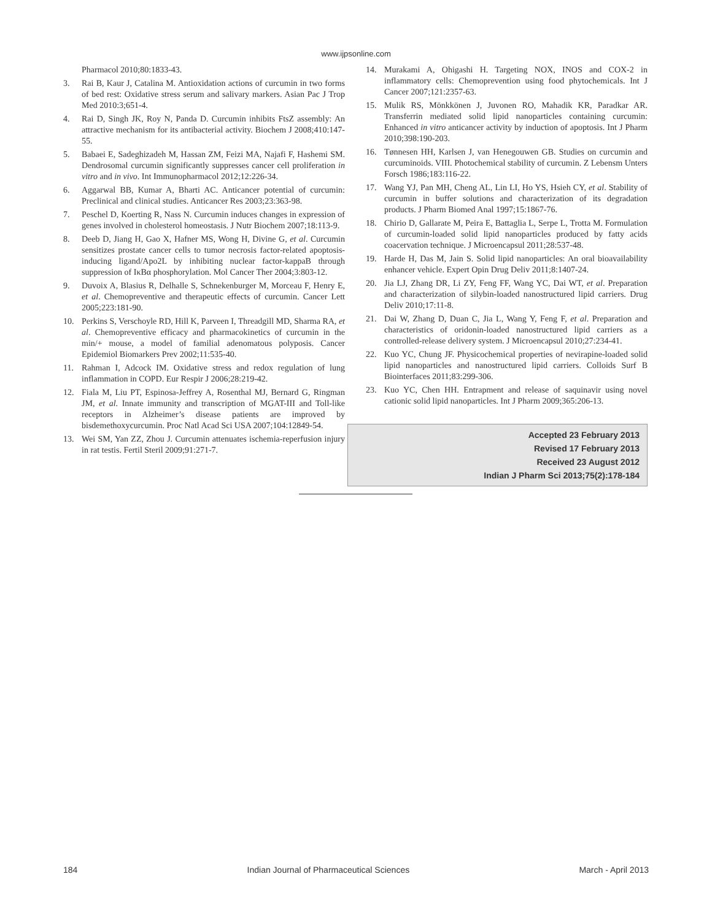www.ijpsonline.com
Pharmacol 2010;80:1833-43.
3. Rai B, Kaur J, Catalina M. Antioxidation actions of curcumin in two forms of bed rest: Oxidative stress serum and salivary markers. Asian Pac J Trop Med 2010:3;651-4.
4. Rai D, Singh JK, Roy N, Panda D. Curcumin inhibits FtsZ assembly: An attractive mechanism for its antibacterial activity. Biochem J 2008;410:147-55.
5. Babaei E, Sadeghizadeh M, Hassan ZM, Feizi MA, Najafi F, Hashemi SM. Dendrosomal curcumin significantly suppresses cancer cell proliferation in vitro and in vivo. Int Immunopharmacol 2012;12:226-34.
6. Aggarwal BB, Kumar A, Bharti AC. Anticancer potential of curcumin: Preclinical and clinical studies. Anticancer Res 2003;23:363-98.
7. Peschel D, Koerting R, Nass N. Curcumin induces changes in expression of genes involved in cholesterol homeostasis. J Nutr Biochem 2007;18:113-9.
8. Deeb D, Jiang H, Gao X, Hafner MS, Wong H, Divine G, et al. Curcumin sensitizes prostate cancer cells to tumor necrosis factor-related apoptosis-inducing ligand/Apo2L by inhibiting nuclear factor-kappaB through suppression of IκBα phosphorylation. Mol Cancer Ther 2004;3:803-12.
9. Duvoix A, Blasius R, Delhalle S, Schnekenburger M, Morceau F, Henry E, et al. Chemopreventive and therapeutic effects of curcumin. Cancer Lett 2005;223:181-90.
10. Perkins S, Verschoyle RD, Hill K, Parveen I, Threadgill MD, Sharma RA, et al. Chemopreventive efficacy and pharmacokinetics of curcumin in the min/+ mouse, a model of familial adenomatous polyposis. Cancer Epidemiol Biomarkers Prev 2002;11:535-40.
11. Rahman I, Adcock IM. Oxidative stress and redox regulation of lung inflammation in COPD. Eur Respir J 2006;28:219-42.
12. Fiala M, Liu PT, Espinosa-Jeffrey A, Rosenthal MJ, Bernard G, Ringman JM, et al. Innate immunity and transcription of MGAT-III and Toll-like receptors in Alzheimer’s disease patients are improved by bisdemethoxycurcumin. Proc Natl Acad Sci USA 2007;104:12849-54.
13. Wei SM, Yan ZZ, Zhou J. Curcumin attenuates ischemia-reperfusion injury in rat testis. Fertil Steril 2009;91:271-7.
14. Murakami A, Ohigashi H. Targeting NOX, INOS and COX-2 in inflammatory cells: Chemoprevention using food phytochemicals. Int J Cancer 2007;121:2357-63.
15. Mulik RS, Mönkkönen J, Juvonen RO, Mahadik KR, Paradkar AR. Transferrin mediated solid lipid nanoparticles containing curcumin: Enhanced in vitro anticancer activity by induction of apoptosis. Int J Pharm 2010;398:190-203.
16. Tønnesen HH, Karlsen J, van Henegouwen GB. Studies on curcumin and curcuminoids. VIII. Photochemical stability of curcumin. Z Lebensm Unters Forsch 1986;183:116-22.
17. Wang YJ, Pan MH, Cheng AL, Lin LI, Ho YS, Hsieh CY, et al. Stability of curcumin in buffer solutions and characterization of its degradation products. J Pharm Biomed Anal 1997;15:1867-76.
18. Chirio D, Gallarate M, Peira E, Battaglia L, Serpe L, Trotta M. Formulation of curcumin-loaded solid lipid nanoparticles produced by fatty acids coacervation technique. J Microencapsul 2011;28:537-48.
19. Harde H, Das M, Jain S. Solid lipid nanoparticles: An oral bioavailability enhancer vehicle. Expert Opin Drug Deliv 2011;8:1407-24.
20. Jia LJ, Zhang DR, Li ZY, Feng FF, Wang YC, Dai WT, et al. Preparation and characterization of silybin-loaded nanostructured lipid carriers. Drug Deliv 2010;17:11-8.
21. Dai W, Zhang D, Duan C, Jia L, Wang Y, Feng F, et al. Preparation and characteristics of oridonin-loaded nanostructured lipid carriers as a controlled-release delivery system. J Microencapsul 2010;27:234-41.
22. Kuo YC, Chung JF. Physicochemical properties of nevirapine-loaded solid lipid nanoparticles and nanostructured lipid carriers. Colloids Surf B Biointerfaces 2011;83:299-306.
23. Kuo YC, Chen HH. Entrapment and release of saquinavir using novel cationic solid lipid nanoparticles. Int J Pharm 2009;365:206-13.
Accepted 23 February 2013
Revised 17 February 2013
Received 23 August 2012
Indian J Pharm Sci 2013;75(2):178-184
184 Indian Journal of Pharmaceutical Sciences March - April 2013